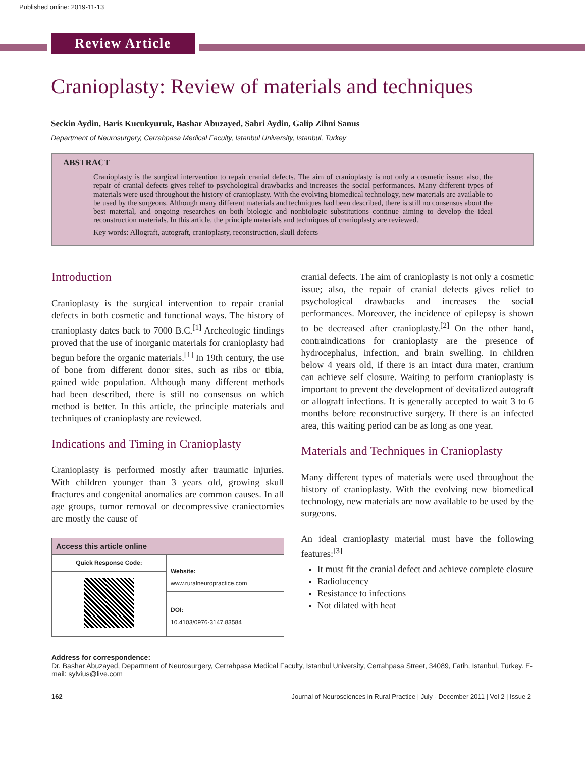Published online: 2019-11-13
Review Article
Cranioplasty: Review of materials and techniques
Seckin Aydin, Baris Kucukyuruk, Bashar Abuzayed, Sabri Aydin, Galip Zihni Sanus
Department of Neurosurgery, Cerrahpasa Medical Faculty, Istanbul University, Istanbul, Turkey
ABSTRACT
Cranioplasty is the surgical intervention to repair cranial defects. The aim of cranioplasty is not only a cosmetic issue; also, the repair of cranial defects gives relief to psychological drawbacks and increases the social performances. Many different types of materials were used throughout the history of cranioplasty. With the evolving biomedical technology, new materials are available to be used by the surgeons. Although many different materials and techniques had been described, there is still no consensus about the best material, and ongoing researches on both biologic and nonbiologic substitutions continue aiming to develop the ideal reconstruction materials. In this article, the principle materials and techniques of cranioplasty are reviewed.
Key words: Allograft, autograft, cranioplasty, reconstruction, skull defects
Introduction
Cranioplasty is the surgical intervention to repair cranial defects in both cosmetic and functional ways. The history of cranioplasty dates back to 7000 B.C.<sup>[1]</sup> Archeologic findings proved that the use of inorganic materials for cranioplasty had begun before the organic materials.<sup>[1]</sup> In 19th century, the use of bone from different donor sites, such as ribs or tibia, gained wide population. Although many different methods had been described, there is still no consensus on which method is better. In this article, the principle materials and techniques of cranioplasty are reviewed.
Indications and Timing in Cranioplasty
Cranioplasty is performed mostly after traumatic injuries. With children younger than 3 years old, growing skull fractures and congenital anomalies are common causes. In all age groups, tumor removal or decompressive craniectomies are mostly the cause of
| Access this article online | |
| --- | --- |
| Quick Response Code: | Website: www.ruralneuropractice.com |
| | DOI: 10.4103/0976-3147.83584 |
cranial defects. The aim of cranioplasty is not only a cosmetic issue; also, the repair of cranial defects gives relief to psychological drawbacks and increases the social performances. Moreover, the incidence of epilepsy is shown to be decreased after cranioplasty.<sup>[2]</sup> On the other hand, contraindications for cranioplasty are the presence of hydrocephalus, infection, and brain swelling. In children below 4 years old, if there is an intact dura mater, cranium can achieve self closure. Waiting to perform cranioplasty is important to prevent the development of devitalized autograft or allograft infections. It is generally accepted to wait 3 to 6 months before reconstructive surgery. If there is an infected area, this waiting period can be as long as one year.
Materials and Techniques in Cranioplasty
Many different types of materials were used throughout the history of cranioplasty. With the evolving new biomedical technology, new materials are now available to be used by the surgeons.
An ideal cranioplasty material must have the following features:<sup>[3]</sup>
It must fit the cranial defect and achieve complete closure
Radiolucency
Resistance to infections
Not dilated with heat
Address for correspondence:
Dr. Bashar Abuzayed, Department of Neurosurgery, Cerrahpasa Medical Faculty, Istanbul University, Cerrahpasa Street, 34089, Fatih, Istanbul, Turkey. E-mail: sylvius@live.com
162 Journal of Neurosciences in Rural Practice | July - December 2011 | Vol 2 | Issue 2